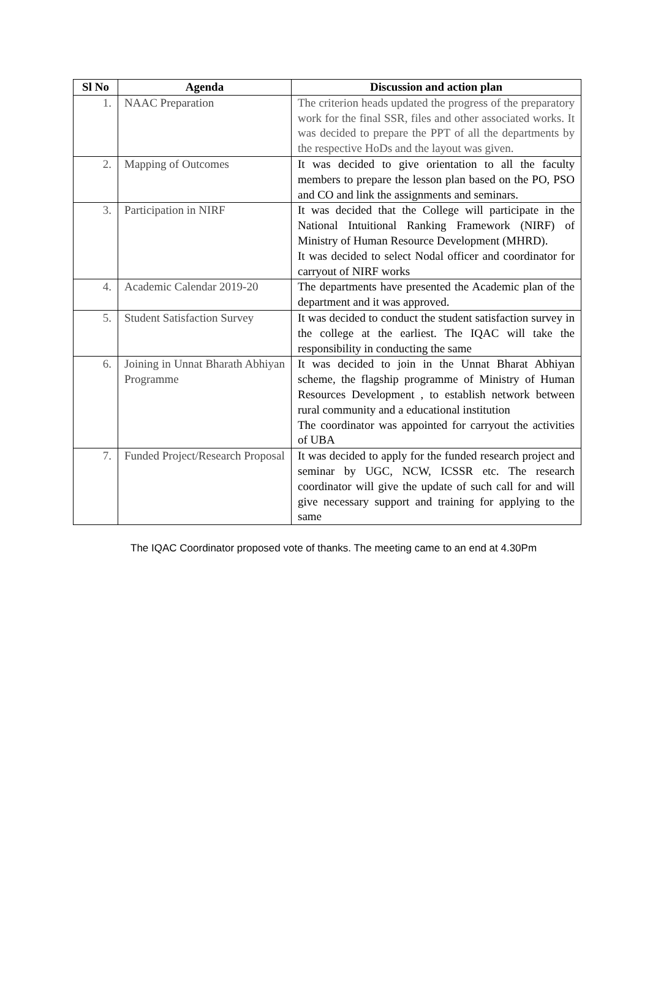| Sl No | Agenda | Discussion and action plan |
| --- | --- | --- |
| 1. | NAAC Preparation | The criterion heads updated the progress of the preparatory work for the final SSR, files and other associated works. It was decided to prepare the PPT of all the departments by the respective HoDs and the layout was given. |
| 2. | Mapping of Outcomes | It was decided to give orientation to all the faculty members to prepare the lesson plan based on the PO, PSO and CO and link the assignments and seminars. |
| 3. | Participation in NIRF | It was decided that the College will participate in the National Intuitional Ranking Framework (NIRF) of Ministry of Human Resource Development (MHRD). It was decided to select Nodal officer and coordinator for carryout of NIRF works |
| 4. | Academic Calendar 2019-20 | The departments have presented the Academic plan of the department and it was approved. |
| 5. | Student Satisfaction Survey | It was decided to conduct the student satisfaction survey in the college at the earliest. The IQAC will take the responsibility in conducting the same |
| 6. | Joining in Unnat Bharath Abhiyan Programme | It was decided to join in the Unnat Bharat Abhiyan scheme, the flagship programme of Ministry of Human Resources Development , to establish network between rural community and a educational institution The coordinator was appointed for carryout the activities of UBA |
| 7. | Funded Project/Research Proposal | It was decided to apply for the funded research project and seminar by UGC, NCW, ICSSR etc. The research coordinator will give the update of such call for and will give necessary support and training for applying to the same |
The IQAC Coordinator proposed vote of thanks. The meeting came to an end at 4.30Pm